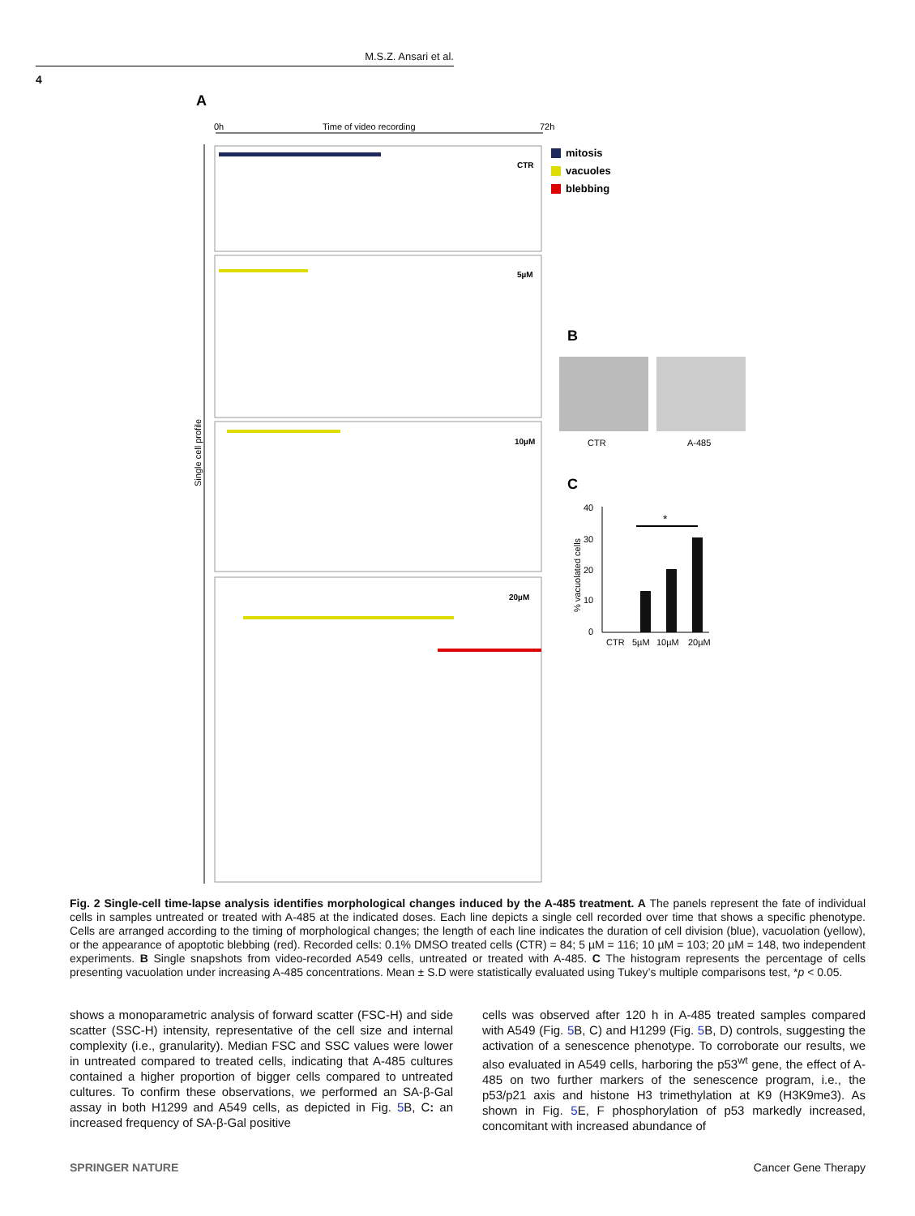M.S.Z. Ansari et al.
4
A
0h
Time of video recording
72h
Single cell profile
CTR
5µM
10µM
20µM
mitosis
vacuoles
blebbing
B
CTR
A-485
C
% vacuolated cells
40
30
20
10
0
*
CTR
5µM
10µM
20µM
Fig. 2 Single-cell time-lapse analysis identifies morphological changes induced by the A-485 treatment. A The panels represent the fate of individual cells in samples untreated or treated with A-485 at the indicated doses. Each line depicts a single cell recorded over time that shows a specific phenotype. Cells are arranged according to the timing of morphological changes; the length of each line indicates the duration of cell division (blue), vacuolation (yellow), or the appearance of apoptotic blebbing (red). Recorded cells: 0.1% DMSO treated cells (CTR) = 84; 5 µM = 116; 10 µM = 103; 20 µM = 148, two independent experiments. B Single snapshots from video-recorded A549 cells, untreated or treated with A-485. C The histogram represents the percentage of cells presenting vacuolation under increasing A-485 concentrations. Mean ± S.D were statistically evaluated using Tukey’s multiple comparisons test, *p < 0.05.
shows a monoparametric analysis of forward scatter (FSC-H) and side scatter (SSC-H) intensity, representative of the cell size and internal complexity (i.e., granularity). Median FSC and SSC values were lower in untreated compared to treated cells, indicating that A-485 cultures contained a higher proportion of bigger cells compared to untreated cultures. To confirm these observations, we performed an SA-β-Gal assay in both H1299 and A549 cells, as depicted in Fig. 5 B, C: an increased frequency of SA-β-Gal positive
cells was observed after 120 h in A-485 treated samples compared with A549 (Fig. 5 B, C) and H1299 (Fig. 5 B, D) controls, suggesting the activation of a senescence phenotype. To corroborate our results, we also evaluated in A549 cells, harboring the p53<sup>wt</sup> gene, the effect of A-485 on two further markers of the senescence program, i.e., the p53/p21 axis and histone H3 trimethylation at K9 (H3K9me3). As shown in Fig. 5 E, F phosphorylation of p53 markedly increased, concomitant with increased abundance of
SPRINGER NATURE Cancer Gene Therapy